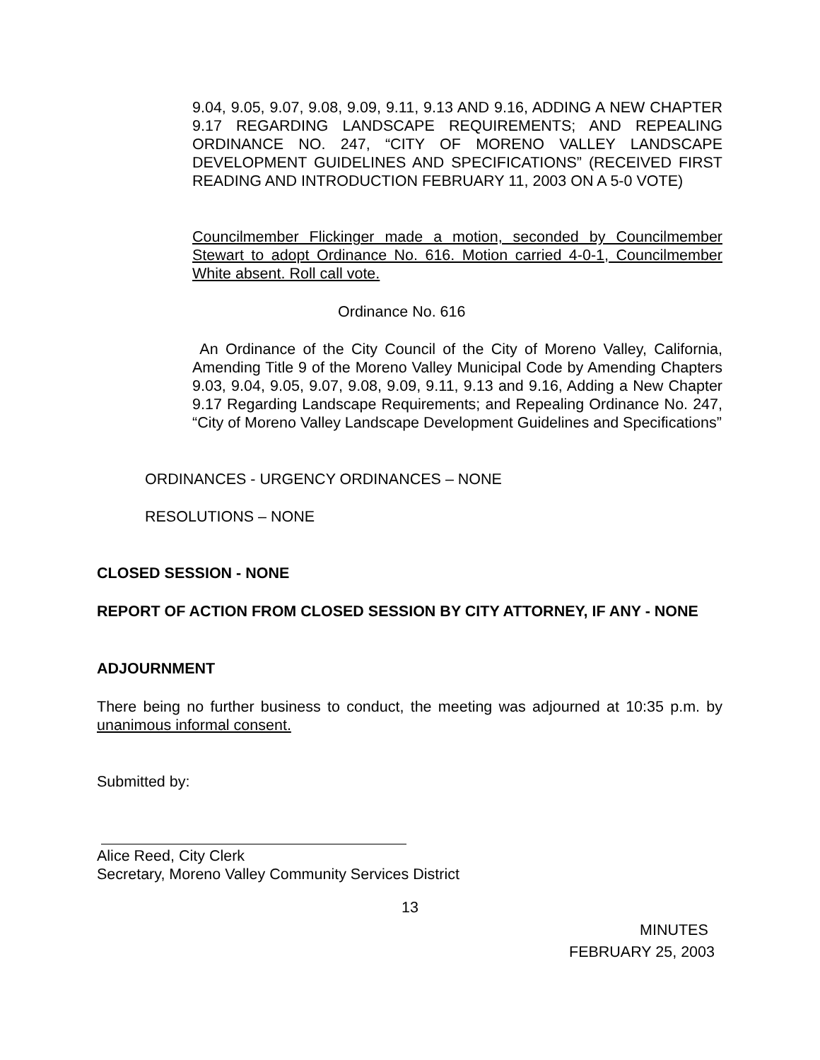9.04, 9.05, 9.07, 9.08, 9.09, 9.11, 9.13 AND 9.16, ADDING A NEW CHAPTER 9.17 REGARDING LANDSCAPE REQUIREMENTS; AND REPEALING ORDINANCE NO. 247, “CITY OF MORENO VALLEY LANDSCAPE DEVELOPMENT GUIDELINES AND SPECIFICATIONS” (RECEIVED FIRST READING AND INTRODUCTION FEBRUARY 11, 2003 ON A 5-0 VOTE)
Councilmember Flickinger made a motion, seconded by Councilmember Stewart to adopt Ordinance No. 616. Motion carried 4-0-1, Councilmember White absent. Roll call vote.
Ordinance No. 616
An Ordinance of the City Council of the City of Moreno Valley, California, Amending Title 9 of the Moreno Valley Municipal Code by Amending Chapters 9.03, 9.04, 9.05, 9.07, 9.08, 9.09, 9.11, 9.13 and 9.16, Adding a New Chapter 9.17 Regarding Landscape Requirements; and Repealing Ordinance No. 247, “City of Moreno Valley Landscape Development Guidelines and Specifications”
ORDINANCES - URGENCY ORDINANCES – NONE
RESOLUTIONS – NONE
CLOSED SESSION - NONE
REPORT OF ACTION FROM CLOSED SESSION BY CITY ATTORNEY, IF ANY - NONE
ADJOURNMENT
There being no further business to conduct, the meeting was adjourned at 10:35 p.m. by unanimous informal consent.
Submitted by:
Alice Reed, City Clerk
Secretary, Moreno Valley Community Services District
13
MINUTES
FEBRUARY 25, 2003